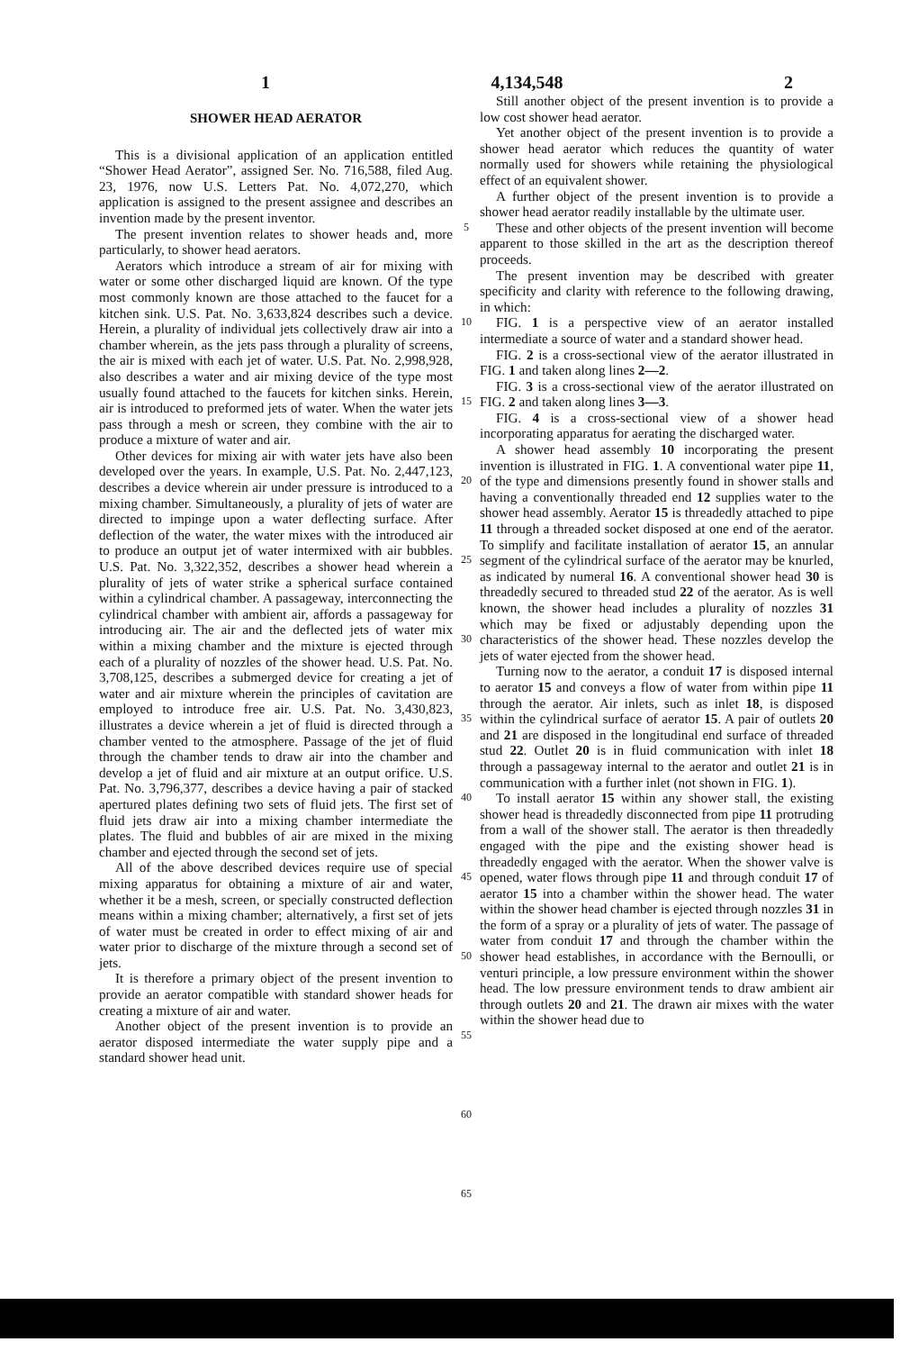1 4,134,548 2
SHOWER HEAD AERATOR
This is a divisional application of an application entitled “Shower Head Aerator”, assigned Ser. No. 716,588, filed Aug. 23, 1976, now U.S. Letters Pat. No. 4,072,270, which application is assigned to the present assignee and describes an invention made by the present inventor.
The present invention relates to shower heads and, more particularly, to shower head aerators.
Aerators which introduce a stream of air for mixing with water or some other discharged liquid are known. Of the type most commonly known are those attached to the faucet for a kitchen sink. U.S. Pat. No. 3,633,824 describes such a device. Herein, a plurality of individual jets collectively draw air into a chamber wherein, as the jets pass through a plurality of screens, the air is mixed with each jet of water. U.S. Pat. No. 2,998,928, also describes a water and air mixing device of the type most usually found attached to the faucets for kitchen sinks. Herein, air is introduced to preformed jets of water. When the water jets pass through a mesh or screen, they combine with the air to produce a mixture of water and air.
Other devices for mixing air with water jets have also been developed over the years. In example, U.S. Pat. No. 2,447,123, describes a device wherein air under pressure is introduced to a mixing chamber. Simultaneously, a plurality of jets of water are directed to impinge upon a water deflecting surface. After deflection of the water, the water mixes with the introduced air to produce an output jet of water intermixed with air bubbles. U.S. Pat. No. 3,322,352, describes a shower head wherein a plurality of jets of water strike a spherical surface contained within a cylindrical chamber. A passageway, interconnecting the cylindrical chamber with ambient air, affords a passageway for introducing air. The air and the deflected jets of water mix within a mixing chamber and the mixture is ejected through each of a plurality of nozzles of the shower head. U.S. Pat. No. 3,708,125, describes a submerged device for creating a jet of water and air mixture wherein the principles of cavitation are employed to introduce free air. U.S. Pat. No. 3,430,823, illustrates a device wherein a jet of fluid is directed through a chamber vented to the atmosphere. Passage of the jet of fluid through the chamber tends to draw air into the chamber and develop a jet of fluid and air mixture at an output orifice. U.S. Pat. No. 3,796,377, describes a device having a pair of stacked apertured plates defining two sets of fluid jets. The first set of fluid jets draw air into a mixing chamber intermediate the plates. The fluid and bubbles of air are mixed in the mixing chamber and ejected through the second set of jets.
All of the above described devices require use of special mixing apparatus for obtaining a mixture of air and water, whether it be a mesh, screen, or specially constructed deflection means within a mixing chamber; alternatively, a first set of jets of water must be created in order to effect mixing of air and water prior to discharge of the mixture through a second set of jets.
It is therefore a primary object of the present invention to provide an aerator compatible with standard shower heads for creating a mixture of air and water.
Another object of the present invention is to provide an aerator disposed intermediate the water supply pipe and a standard shower head unit.
5
10
15
20
25
30
35
40
45
50
55
60
65
Still another object of the present invention is to provide a low cost shower head aerator.
Yet another object of the present invention is to provide a shower head aerator which reduces the quantity of water normally used for showers while retaining the physiological effect of an equivalent shower.
A further object of the present invention is to provide a shower head aerator readily installable by the ultimate user.
These and other objects of the present invention will become apparent to those skilled in the art as the description thereof proceeds.
The present invention may be described with greater specificity and clarity with reference to the following drawing, in which:
FIG. 1 is a perspective view of an aerator installed intermediate a source of water and a standard shower head.
FIG. 2 is a cross-sectional view of the aerator illustrated in FIG. 1 and taken along lines 2—2.
FIG. 3 is a cross-sectional view of the aerator illustrated on FIG. 2 and taken along lines 3—3.
FIG. 4 is a cross-sectional view of a shower head incorporating apparatus for aerating the discharged water.
A shower head assembly 10 incorporating the present invention is illustrated in FIG. 1. A conventional water pipe 11, of the type and dimensions presently found in shower stalls and having a conventionally threaded end 12 supplies water to the shower head assembly. Aerator 15 is threadedly attached to pipe 11 through a threaded socket disposed at one end of the aerator. To simplify and facilitate installation of aerator 15, an annular segment of the cylindrical surface of the aerator may be knurled, as indicated by numeral 16. A conventional shower head 30 is threadedly secured to threaded stud 22 of the aerator. As is well known, the shower head includes a plurality of nozzles 31 which may be fixed or adjustably depending upon the characteristics of the shower head. These nozzles develop the jets of water ejected from the shower head.
Turning now to the aerator, a conduit 17 is disposed internal to aerator 15 and conveys a flow of water from within pipe 11 through the aerator. Air inlets, such as inlet 18, is disposed within the cylindrical surface of aerator 15. A pair of outlets 20 and 21 are disposed in the longitudinal end surface of threaded stud 22. Outlet 20 is in fluid communication with inlet 18 through a passageway internal to the aerator and outlet 21 is in communication with a further inlet (not shown in FIG. 1).
To install aerator 15 within any shower stall, the existing shower head is threadedly disconnected from pipe 11 protruding from a wall of the shower stall. The aerator is then threadedly engaged with the pipe and the existing shower head is threadedly engaged with the aerator. When the shower valve is opened, water flows through pipe 11 and through conduit 17 of aerator 15 into a chamber within the shower head. The water within the shower head chamber is ejected through nozzles 31 in the form of a spray or a plurality of jets of water. The passage of water from conduit 17 and through the chamber within the shower head establishes, in accordance with the Bernoulli, or venturi principle, a low pressure environment within the shower head. The low pressure environment tends to draw ambient air through outlets 20 and 21. The drawn air mixes with the water within the shower head due to